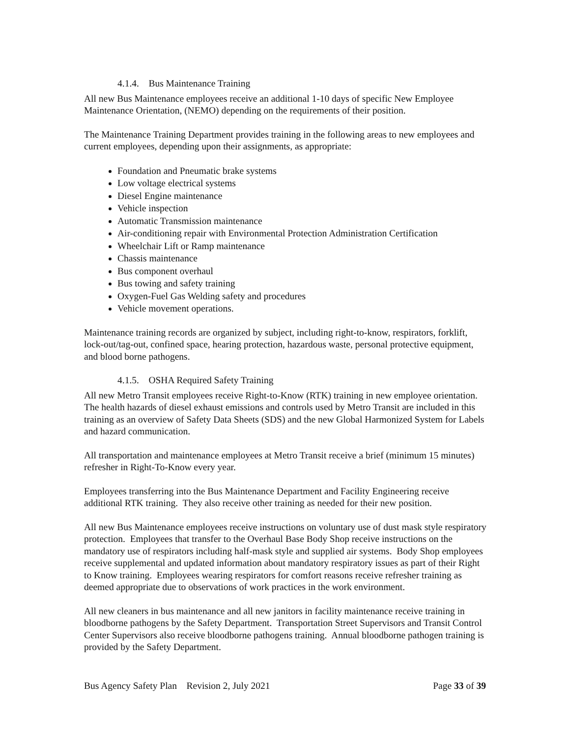4.1.4. Bus Maintenance Training
All new Bus Maintenance employees receive an additional 1-10 days of specific New Employee Maintenance Orientation, (NEMO) depending on the requirements of their position.
The Maintenance Training Department provides training in the following areas to new employees and current employees, depending upon their assignments, as appropriate:
Foundation and Pneumatic brake systems
Low voltage electrical systems
Diesel Engine maintenance
Vehicle inspection
Automatic Transmission maintenance
Air-conditioning repair with Environmental Protection Administration Certification
Wheelchair Lift or Ramp maintenance
Chassis maintenance
Bus component overhaul
Bus towing and safety training
Oxygen-Fuel Gas Welding safety and procedures
Vehicle movement operations.
Maintenance training records are organized by subject, including right-to-know, respirators, forklift, lock-out/tag-out, confined space, hearing protection, hazardous waste, personal protective equipment, and blood borne pathogens.
4.1.5. OSHA Required Safety Training
All new Metro Transit employees receive Right-to-Know (RTK) training in new employee orientation. The health hazards of diesel exhaust emissions and controls used by Metro Transit are included in this training as an overview of Safety Data Sheets (SDS) and the new Global Harmonized System for Labels and hazard communication.
All transportation and maintenance employees at Metro Transit receive a brief (minimum 15 minutes) refresher in Right-To-Know every year.
Employees transferring into the Bus Maintenance Department and Facility Engineering receive additional RTK training. They also receive other training as needed for their new position.
All new Bus Maintenance employees receive instructions on voluntary use of dust mask style respiratory protection. Employees that transfer to the Overhaul Base Body Shop receive instructions on the mandatory use of respirators including half-mask style and supplied air systems. Body Shop employees receive supplemental and updated information about mandatory respiratory issues as part of their Right to Know training. Employees wearing respirators for comfort reasons receive refresher training as deemed appropriate due to observations of work practices in the work environment.
All new cleaners in bus maintenance and all new janitors in facility maintenance receive training in bloodborne pathogens by the Safety Department. Transportation Street Supervisors and Transit Control Center Supervisors also receive bloodborne pathogens training. Annual bloodborne pathogen training is provided by the Safety Department.
Bus Agency Safety Plan Revision 2, July 2021 Page 33 of 39